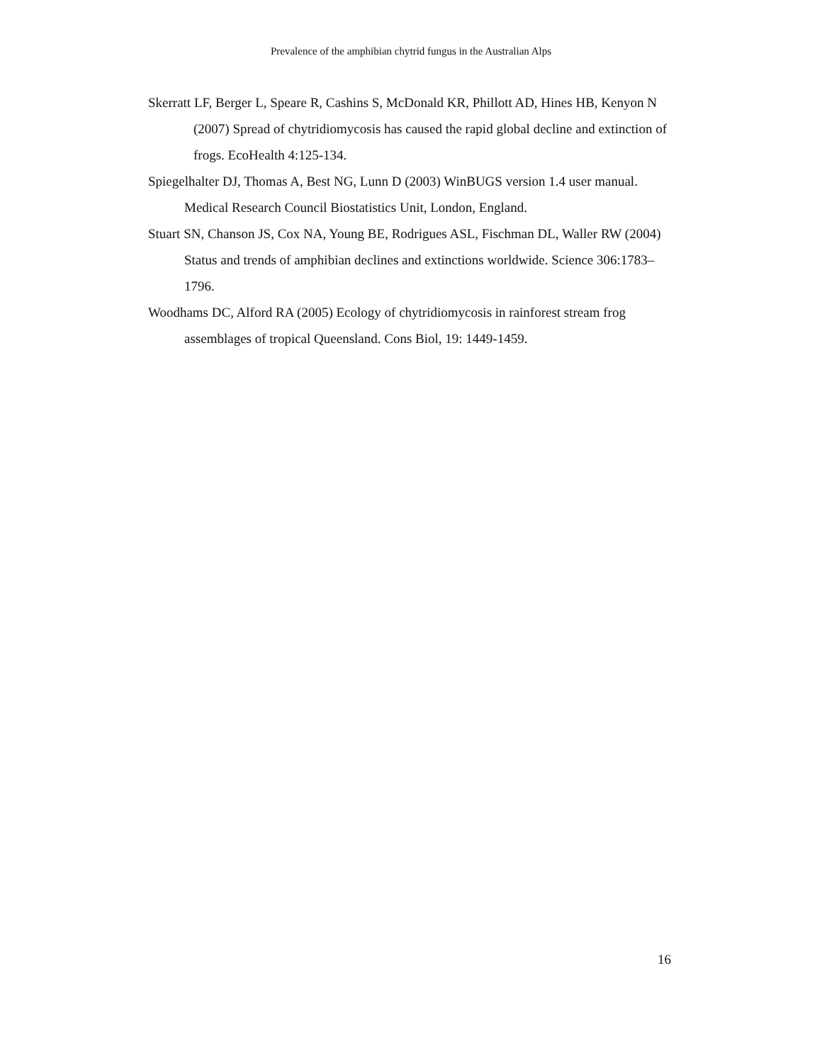Prevalence of the amphibian chytrid fungus in the Australian Alps
Skerratt LF, Berger L, Speare R, Cashins S, McDonald KR, Phillott AD, Hines HB, Kenyon N (2007) Spread of chytridiomycosis has caused the rapid global decline and extinction of frogs. EcoHealth 4:125-134.
Spiegelhalter DJ, Thomas A, Best NG, Lunn D (2003) WinBUGS version 1.4 user manual. Medical Research Council Biostatistics Unit, London, England.
Stuart SN, Chanson JS, Cox NA, Young BE, Rodrigues ASL, Fischman DL, Waller RW (2004) Status and trends of amphibian declines and extinctions worldwide. Science 306:1783–1796.
Woodhams DC, Alford RA (2005) Ecology of chytridiomycosis in rainforest stream frog assemblages of tropical Queensland. Cons Biol, 19: 1449-1459.
16